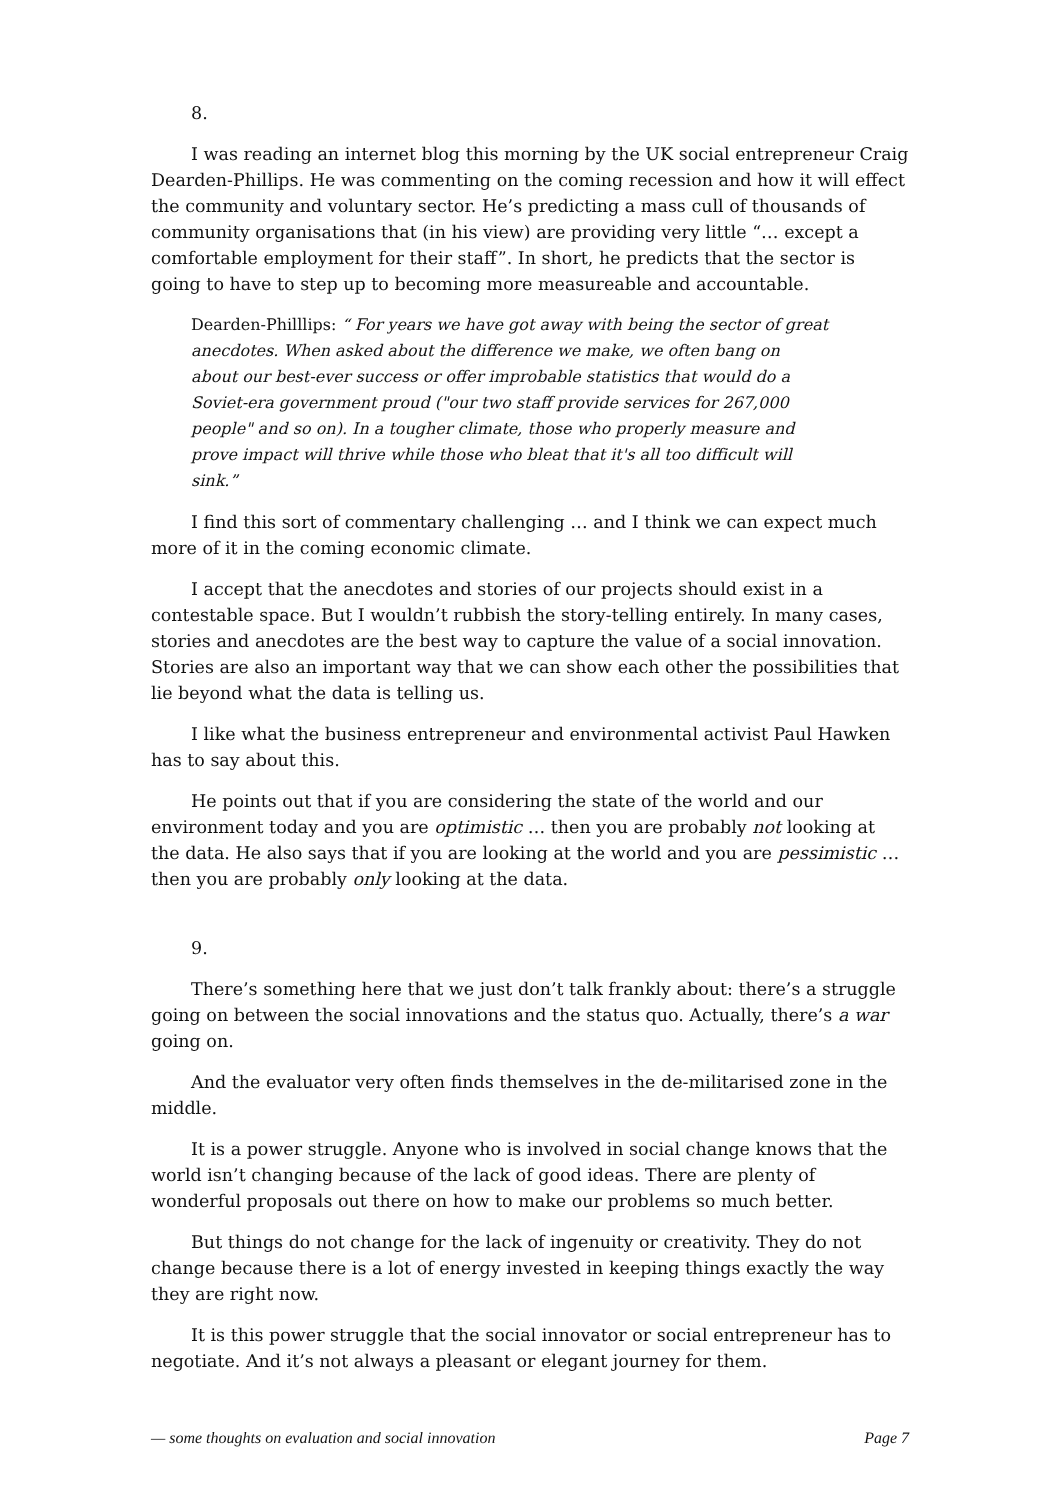8.
I was reading an internet blog this morning by the UK social entrepreneur Craig Dearden-Phillips. He was commenting on the coming recession and how it will effect the community and voluntary sector. He’s predicting a mass cull of thousands of community organisations that (in his view) are providing very little “… except a comfortable employment for their staff”. In short, he predicts that the sector is going to have to step up to becoming more measureable and accountable.
Dearden-Philllips: “ For years we have got away with being the sector of great anecdotes. When asked about the difference we make, we often bang on about our best-ever success or offer improbable statistics that would do a Soviet-era government proud ("our two staff provide services for 267,000 people" and so on). In a tougher climate, those who properly measure and prove impact will thrive while those who bleat that it's all too difficult will sink.”
I find this sort of commentary challenging … and I think we can expect much more of it in the coming economic climate.
I accept that the anecdotes and stories of our projects should exist in a contestable space. But I wouldn’t rubbish the story-telling entirely. In many cases, stories and anecdotes are the best way to capture the value of a social innovation. Stories are also an important way that we can show each other the possibilities that lie beyond what the data is telling us.
I like what the business entrepreneur and environmental activist Paul Hawken has to say about this.
He points out that if you are considering the state of the world and our environment today and you are optimistic … then you are probably not looking at the data. He also says that if you are looking at the world and you are pessimistic … then you are probably only looking at the data.
9.
There’s something here that we just don’t talk frankly about: there’s a struggle going on between the social innovations and the status quo. Actually, there’s a war going on.
And the evaluator very often finds themselves in the de-militarised zone in the middle.
It is a power struggle. Anyone who is involved in social change knows that the world isn’t changing because of the lack of good ideas. There are plenty of wonderful proposals out there on how to make our problems so much better.
But things do not change for the lack of ingenuity or creativity. They do not change because there is a lot of energy invested in keeping things exactly the way they are right now.
It is this power struggle that the social innovator or social entrepreneur has to negotiate. And it’s not always a pleasant or elegant journey for them.
— some thoughts on evaluation and social innovation Page 7